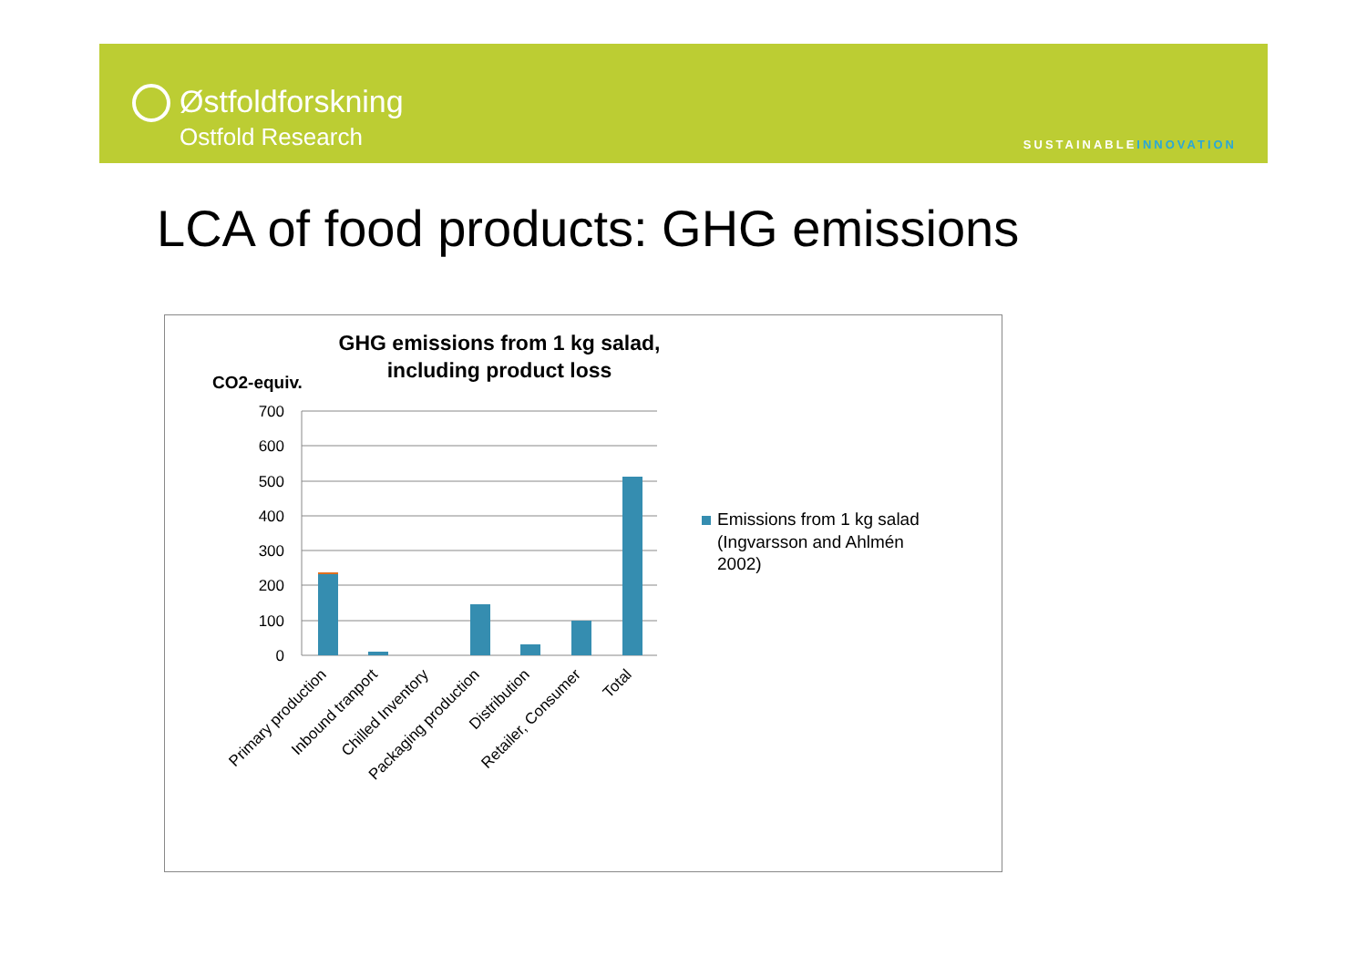Østfoldforskning
Ostfold Research
SUSTAINABLEINNOVATION
LCA of food products: GHG emissions
GHG emissions from 1 kg salad,
including product loss
CO2-equiv.
700
600
500
400
300
200
100
0
Primary production
Inbound tranport
Chilled Inventory
Packaging production
Distribution
Retailer, Consumer
Total
Emissions from 1 kg salad
(Ingvarsson and Ahlmén
2002)